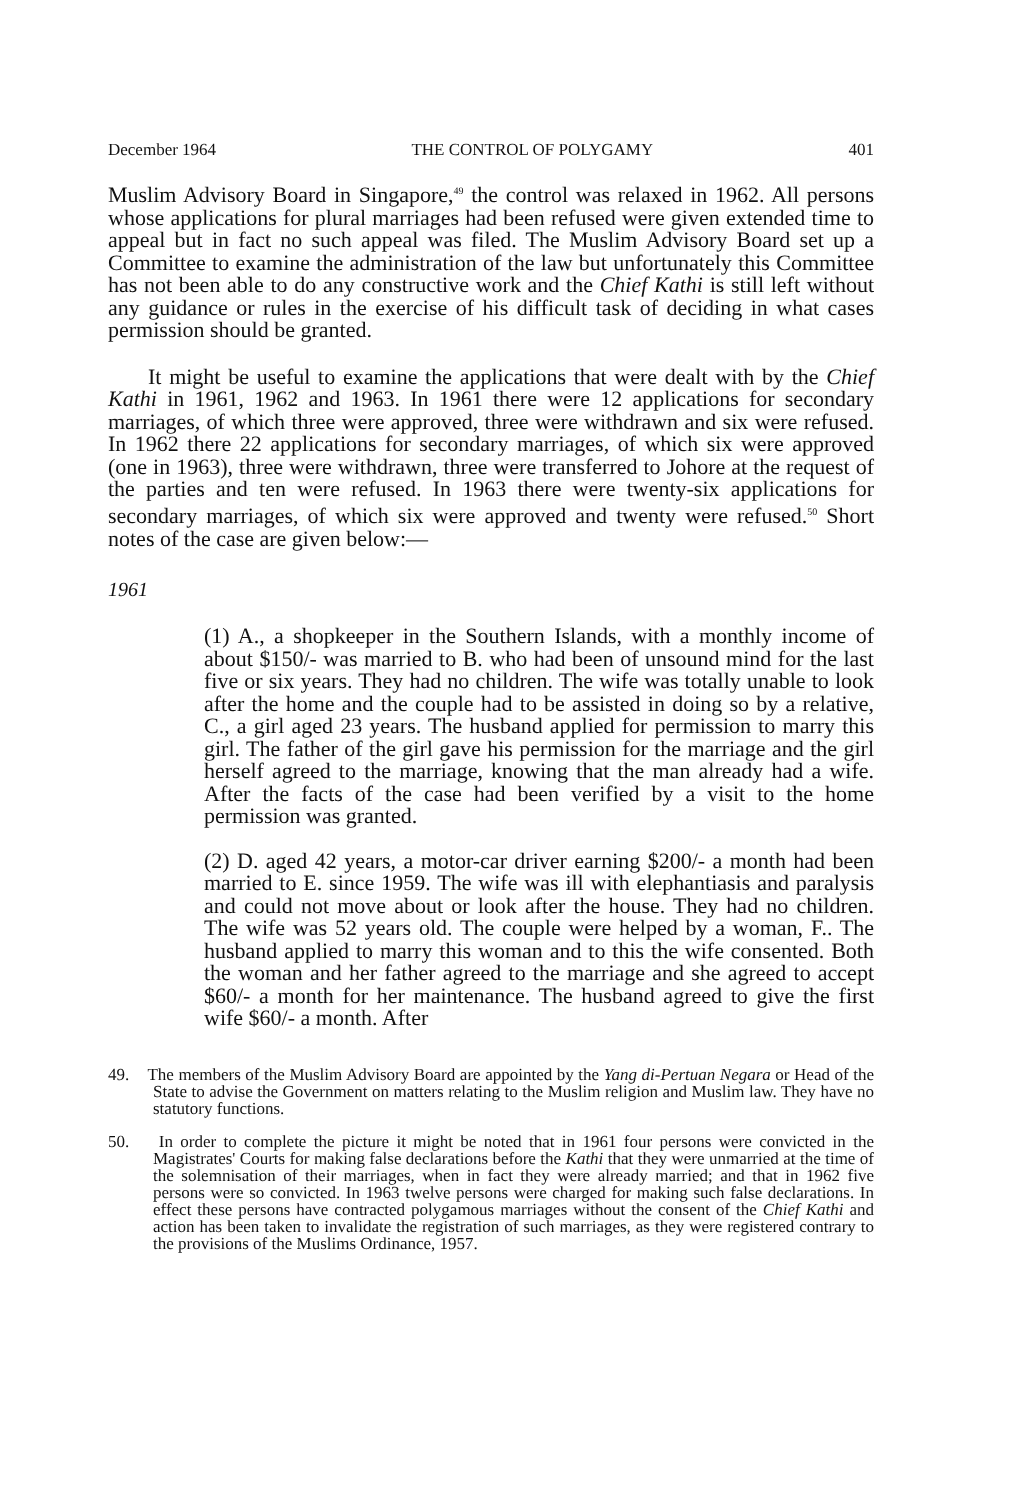December 1964 THE CONTROL OF POLYGAMY 401
Muslim Advisory Board in Singapore,<sup>49</sup> the control was relaxed in 1962. All persons whose applications for plural marriages had been refused were given extended time to appeal but in fact no such appeal was filed. The Muslim Advisory Board set up a Committee to examine the administration of the law but unfortunately this Committee has not been able to do any constructive work and the Chief Kathi is still left without any guidance or rules in the exercise of his difficult task of deciding in what cases permission should be granted.
It might be useful to examine the applications that were dealt with by the Chief Kathi in 1961, 1962 and 1963. In 1961 there were 12 applications for secondary marriages, of which three were approved, three were withdrawn and six were refused. In 1962 there 22 applications for secondary marriages, of which six were approved (one in 1963), three were withdrawn, three were transferred to Johore at the request of the parties and ten were refused. In 1963 there were twenty-six applications for secondary marriages, of which six were approved and twenty were refused.<sup>50</sup> Short notes of the case are given below:—
1961
(1) A., a shopkeeper in the Southern Islands, with a monthly income of about $150/- was married to B. who had been of unsound mind for the last five or six years. They had no children. The wife was totally unable to look after the home and the couple had to be assisted in doing so by a relative, C., a girl aged 23 years. The husband applied for permission to marry this girl. The father of the girl gave his permission for the marriage and the girl herself agreed to the marriage, knowing that the man already had a wife. After the facts of the case had been verified by a visit to the home permission was granted.
(2) D. aged 42 years, a motor-car driver earning $200/- a month had been married to E. since 1959. The wife was ill with elephantiasis and paralysis and could not move about or look after the house. They had no children. The wife was 52 years old. The couple were helped by a woman, F.. The husband applied to marry this woman and to this the wife consented. Both the woman and her father agreed to the marriage and she agreed to accept $60/- a month for her maintenance. The husband agreed to give the first wife $60/- a month. After
49. The members of the Muslim Advisory Board are appointed by the Yang di-Pertuan Negara or Head of the State to advise the Government on matters relating to the Muslim religion and Muslim law. They have no statutory functions.
50. In order to complete the picture it might be noted that in 1961 four persons were convicted in the Magistrates' Courts for making false declarations before the Kathi that they were unmarried at the time of the solemnisation of their marriages, when in fact they were already married; and that in 1962 five persons were so convicted. In 1963 twelve persons were charged for making such false declarations. In effect these persons have contracted polygamous marriages without the consent of the Chief Kathi and action has been taken to invalidate the registration of such marriages, as they were registered contrary to the provisions of the Muslims Ordinance, 1957.